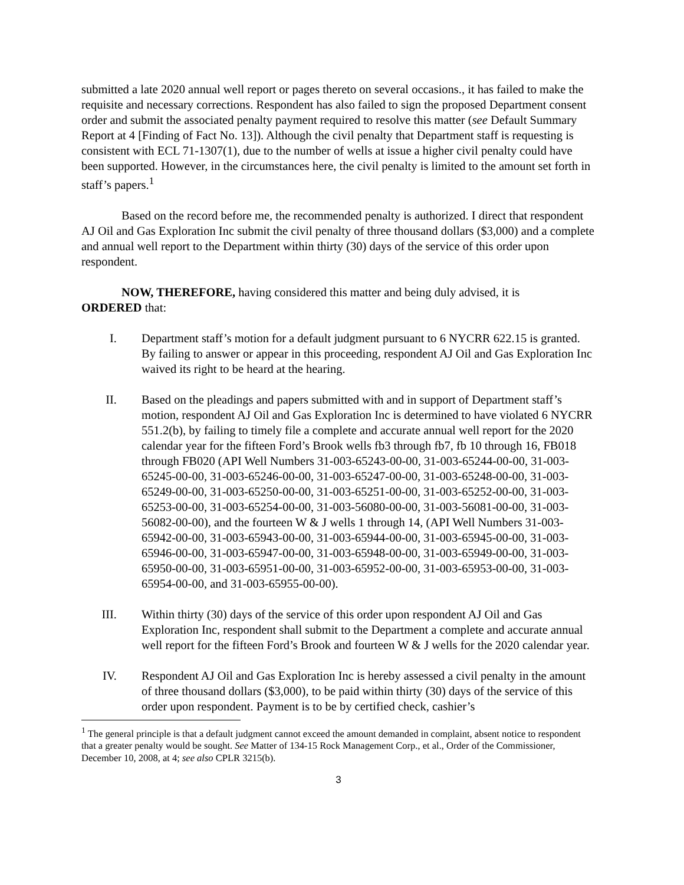submitted a late 2020 annual well report or pages thereto on several occasions., it has failed to make the requisite and necessary corrections. Respondent has also failed to sign the proposed Department consent order and submit the associated penalty payment required to resolve this matter (see Default Summary Report at 4 [Finding of Fact No. 13]). Although the civil penalty that Department staff is requesting is consistent with ECL 71-1307(1), due to the number of wells at issue a higher civil penalty could have been supported. However, in the circumstances here, the civil penalty is limited to the amount set forth in staff’s papers.<sup>1</sup>
Based on the record before me, the recommended penalty is authorized. I direct that respondent AJ Oil and Gas Exploration Inc submit the civil penalty of three thousand dollars ($3,000) and a complete and annual well report to the Department within thirty (30) days of the service of this order upon respondent.
NOW, THEREFORE, having considered this matter and being duly advised, it is
ORDERED that:
I. Department staff’s motion for a default judgment pursuant to 6 NYCRR 622.15 is granted. By failing to answer or appear in this proceeding, respondent AJ Oil and Gas Exploration Inc waived its right to be heard at the hearing.
II. Based on the pleadings and papers submitted with and in support of Department staff’s motion, respondent AJ Oil and Gas Exploration Inc is determined to have violated 6 NYCRR 551.2(b), by failing to timely file a complete and accurate annual well report for the 2020 calendar year for the fifteen Ford’s Brook wells fb3 through fb7, fb 10 through 16, FB018 through FB020 (API Well Numbers 31-003-65243-00-00, 31-003-65244-00-00, 31-003-65245-00-00, 31-003-65246-00-00, 31-003-65247-00-00, 31-003-65248-00-00, 31-003-65249-00-00, 31-003-65250-00-00, 31-003-65251-00-00, 31-003-65252-00-00, 31-003-65253-00-00, 31-003-65254-00-00, 31-003-56080-00-00, 31-003-56081-00-00, 31-003-56082-00-00), and the fourteen W & J wells 1 through 14, (API Well Numbers 31-003-65942-00-00, 31-003-65943-00-00, 31-003-65944-00-00, 31-003-65945-00-00, 31-003-65946-00-00, 31-003-65947-00-00, 31-003-65948-00-00, 31-003-65949-00-00, 31-003-65950-00-00, 31-003-65951-00-00, 31-003-65952-00-00, 31-003-65953-00-00, 31-003-65954-00-00, and 31-003-65955-00-00).
III. Within thirty (30) days of the service of this order upon respondent AJ Oil and Gas Exploration Inc, respondent shall submit to the Department a complete and accurate annual well report for the fifteen Ford’s Brook and fourteen W & J wells for the 2020 calendar year.
IV. Respondent AJ Oil and Gas Exploration Inc is hereby assessed a civil penalty in the amount of three thousand dollars ($3,000), to be paid within thirty (30) days of the service of this order upon respondent. Payment is to be by certified check, cashier’s
<sup>1</sup> The general principle is that a default judgment cannot exceed the amount demanded in complaint, absent notice to respondent that a greater penalty would be sought. See Matter of 134-15 Rock Management Corp., et al., Order of the Commissioner, December 10, 2008, at 4; see also CPLR 3215(b).
3